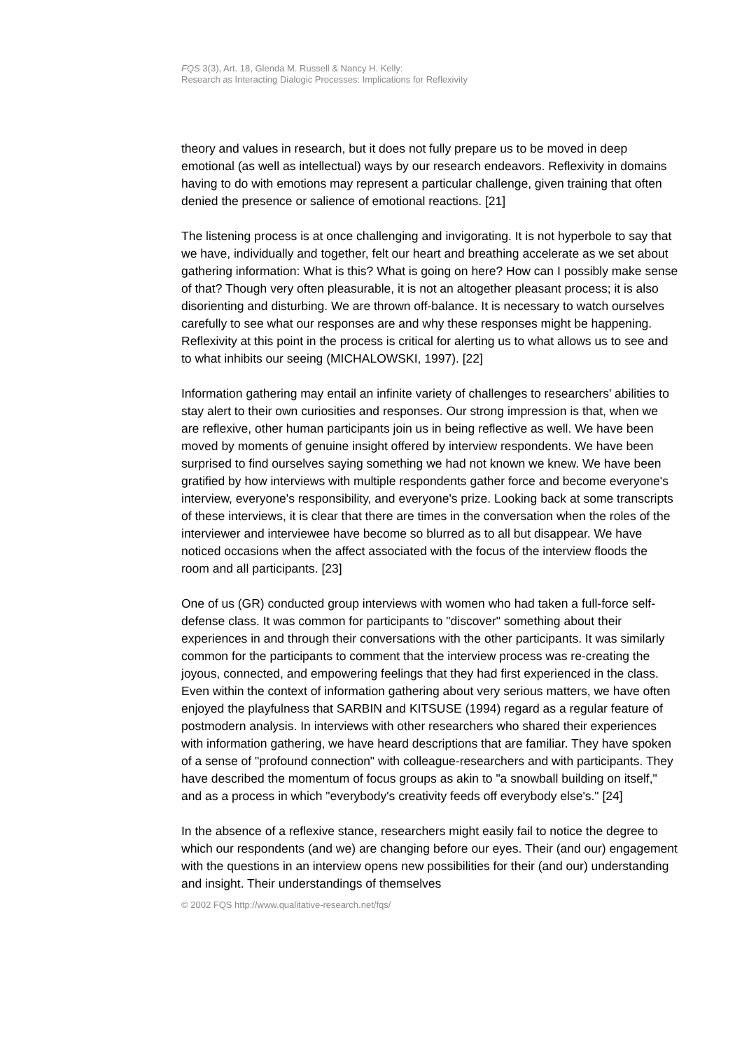FQS 3(3), Art. 18, Glenda M. Russell & Nancy H. Kelly:
Research as Interacting Dialogic Processes: Implications for Reflexivity
theory and values in research, but it does not fully prepare us to be moved in deep emotional (as well as intellectual) ways by our research endeavors. Reflexivity in domains having to do with emotions may represent a particular challenge, given training that often denied the presence or salience of emotional reactions. [21]
The listening process is at once challenging and invigorating. It is not hyperbole to say that we have, individually and together, felt our heart and breathing accelerate as we set about gathering information: What is this? What is going on here? How can I possibly make sense of that? Though very often pleasurable, it is not an altogether pleasant process; it is also disorienting and disturbing. We are thrown off-balance. It is necessary to watch ourselves carefully to see what our responses are and why these responses might be happening. Reflexivity at this point in the process is critical for alerting us to what allows us to see and to what inhibits our seeing (MICHALOWSKI, 1997). [22]
Information gathering may entail an infinite variety of challenges to researchers' abilities to stay alert to their own curiosities and responses. Our strong impression is that, when we are reflexive, other human participants join us in being reflective as well. We have been moved by moments of genuine insight offered by interview respondents. We have been surprised to find ourselves saying something we had not known we knew. We have been gratified by how interviews with multiple respondents gather force and become everyone's interview, everyone's responsibility, and everyone's prize. Looking back at some transcripts of these interviews, it is clear that there are times in the conversation when the roles of the interviewer and interviewee have become so blurred as to all but disappear. We have noticed occasions when the affect associated with the focus of the interview floods the room and all participants. [23]
One of us (GR) conducted group interviews with women who had taken a full-force self-defense class. It was common for participants to "discover" something about their experiences in and through their conversations with the other participants. It was similarly common for the participants to comment that the interview process was re-creating the joyous, connected, and empowering feelings that they had first experienced in the class. Even within the context of information gathering about very serious matters, we have often enjoyed the playfulness that SARBIN and KITSUSE (1994) regard as a regular feature of postmodern analysis. In interviews with other researchers who shared their experiences with information gathering, we have heard descriptions that are familiar. They have spoken of a sense of "profound connection" with colleague-researchers and with participants. They have described the momentum of focus groups as akin to "a snowball building on itself," and as a process in which "everybody's creativity feeds off everybody else's." [24]
In the absence of a reflexive stance, researchers might easily fail to notice the degree to which our respondents (and we) are changing before our eyes. Their (and our) engagement with the questions in an interview opens new possibilities for their (and our) understanding and insight. Their understandings of themselves
© 2002 FQS http://www.qualitative-research.net/fqs/